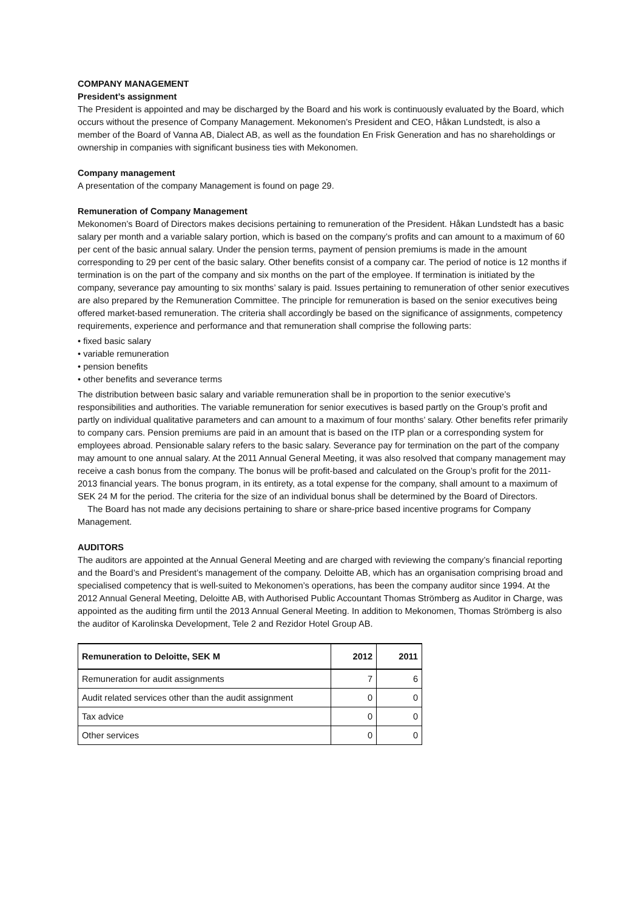COMPANY MANAGEMENT
President’s assignment
The President is appointed and may be discharged by the Board and his work is continuously evaluated by the Board, which occurs without the presence of Company Management. Mekonomen’s President and CEO, Håkan Lundstedt, is also a member of the Board of Vanna AB, Dialect AB, as well as the foundation En Frisk Generation and has no shareholdings or ownership in companies with significant business ties with Mekonomen.
Company management
A presentation of the company Management is found on page 29.
Remuneration of Company Management
Mekonomen’s Board of Directors makes decisions pertaining to remuneration of the President. Håkan Lundstedt has a basic salary per month and a variable salary portion, which is based on the company’s profits and can amount to a maximum of 60 per cent of the basic annual salary. Under the pension terms, payment of pension premiums is made in the amount corresponding to 29 per cent of the basic salary. Other benefits consist of a company car. The period of notice is 12 months if termination is on the part of the company and six months on the part of the employee. If termination is initiated by the company, severance pay amounting to six months’ salary is paid. Issues pertaining to remuneration of other senior executives are also prepared by the Remuneration Committee. The principle for remuneration is based on the senior executives being offered market-based remuneration. The criteria shall accordingly be based on the significance of assignments, competency requirements, experience and performance and that remuneration shall comprise the following parts:
• fixed basic salary
• variable remuneration
• pension benefits
• other benefits and severance terms
The distribution between basic salary and variable remuneration shall be in proportion to the senior executive’s responsibilities and authorities. The variable remuneration for senior executives is based partly on the Group’s profit and partly on individual qualitative parameters and can amount to a maximum of four months’ salary. Other benefits refer primarily to company cars. Pension premiums are paid in an amount that is based on the ITP plan or a corresponding system for employees abroad. Pensionable salary refers to the basic salary. Severance pay for termination on the part of the company may amount to one annual salary. At the 2011 Annual General Meeting, it was also resolved that company management may receive a cash bonus from the company. The bonus will be profit-based and calculated on the Group’s profit for the 2011-2013 financial years. The bonus program, in its entirety, as a total expense for the company, shall amount to a maximum of SEK 24 M for the period. The criteria for the size of an individual bonus shall be determined by the Board of Directors.
The Board has not made any decisions pertaining to share or share-price based incentive programs for Company Management.
AUDITORS
The auditors are appointed at the Annual General Meeting and are charged with reviewing the company’s financial reporting and the Board’s and President’s management of the company. Deloitte AB, which has an organisation comprising broad and specialised competency that is well-suited to Mekonomen’s operations, has been the company auditor since 1994. At the 2012 Annual General Meeting, Deloitte AB, with Authorised Public Accountant Thomas Strömberg as Auditor in Charge, was appointed as the auditing firm until the 2013 Annual General Meeting. In addition to Mekonomen, Thomas Strömberg is also the auditor of Karolinska Development, Tele 2 and Rezidor Hotel Group AB.
| Remuneration to Deloitte, SEK M | 2012 | 2011 |
| --- | --- | --- |
| Remuneration for audit assignments | 7 | 6 |
| Audit related services other than the audit assignment | 0 | 0 |
| Tax advice | 0 | 0 |
| Other services | 0 | 0 |